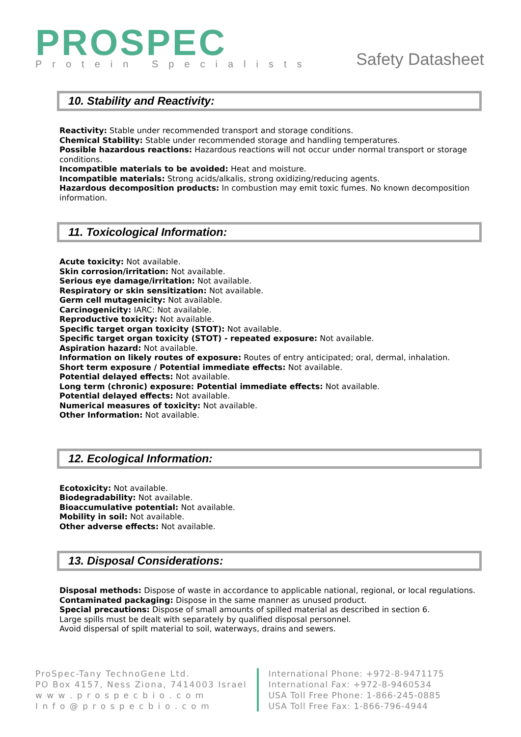PROSPEC
Protein Specialists
Safety Datasheet
10. Stability and Reactivity:
Reactivity: Stable under recommended transport and storage conditions.
Chemical Stability: Stable under recommended storage and handling temperatures.
Possible hazardous reactions: Hazardous reactions will not occur under normal transport or storage conditions.
Incompatible materials to be avoided: Heat and moisture.
Incompatible materials: Strong acids/alkalis, strong oxidizing/reducing agents.
Hazardous decomposition products: In combustion may emit toxic fumes. No known decomposition information.
11. Toxicological Information:
Acute toxicity: Not available.
Skin corrosion/irritation: Not available.
Serious eye damage/irritation: Not available.
Respiratory or skin sensitization: Not available.
Germ cell mutagenicity: Not available.
Carcinogenicity: IARC: Not available.
Reproductive toxicity: Not available.
Specific target organ toxicity (STOT): Not available.
Specific target organ toxicity (STOT) - repeated exposure: Not available.
Aspiration hazard: Not available.
Information on likely routes of exposure: Routes of entry anticipated; oral, dermal, inhalation.
Short term exposure / Potential immediate effects: Not available.
Potential delayed effects: Not available.
Long term (chronic) exposure: Potential immediate effects: Not available.
Potential delayed effects: Not available.
Numerical measures of toxicity: Not available.
Other Information: Not available.
12. Ecological Information:
Ecotoxicity: Not available.
Biodegradability: Not available.
Bioaccumulative potential: Not available.
Mobility in soil: Not available.
Other adverse effects: Not available.
13. Disposal Considerations:
Disposal methods: Dispose of waste in accordance to applicable national, regional, or local regulations.
Contaminated packaging: Dispose in the same manner as unused product.
Special precautions: Dispose of small amounts of spilled material as described in section 6.
Large spills must be dealt with separately by qualified disposal personnel.
Avoid dispersal of spilt material to soil, waterways, drains and sewers.
ProSpec-Tany TechnoGene Ltd.
PO Box 4157, Ness Ziona, 7414003 Israel
w w w . p r o s p e c b i o . c o m
I n f o @ p r o s p e c b i o . c o m
International Phone: +972-8-9471175
International Fax: +972-8-9460534
USA Toll Free Phone: 1-866-245-0885
USA Toll Free Fax: 1-866-796-4944